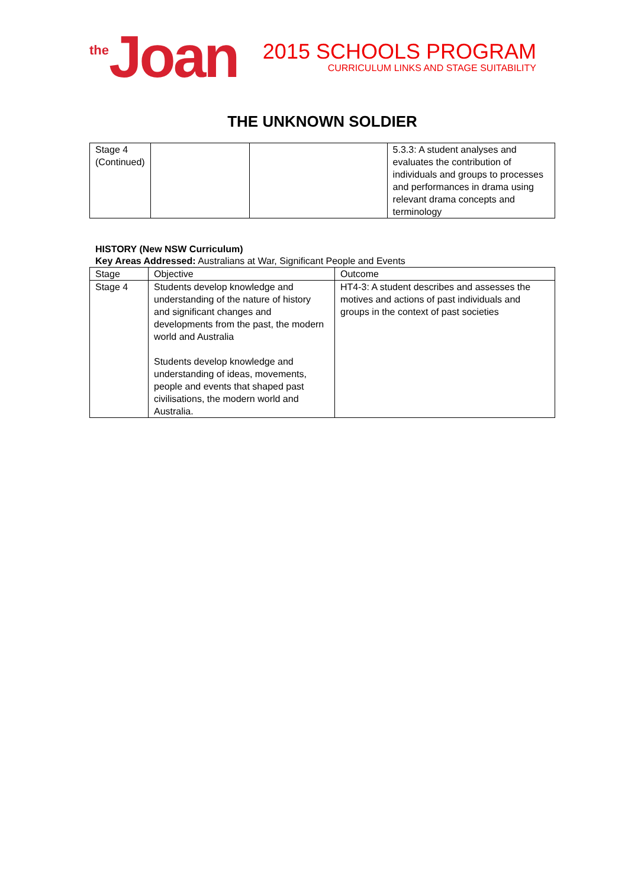the Joan
2015 SCHOOLS PROGRAM
CURRICULUM LINKS AND STAGE SUITABILITY
THE UNKNOWN SOLDIER
| Stage 4 (Continued) | | | 5.3.3: A student analyses and evaluates the contribution of individuals and groups to processes and performances in drama using relevant drama concepts and terminology |
HISTORY (New NSW Curriculum)
Key Areas Addressed: Australians at War, Significant People and Events
| Stage | Objective | Outcome |
| --- | --- | --- |
| Stage 4 | Students develop knowledge and understanding of the nature of history and significant changes and developments from the past, the modern world and Australia Students develop knowledge and understanding of ideas, movements, people and events that shaped past civilisations, the modern world and Australia. | HT4-3: A student describes and assesses the motives and actions of past individuals and groups in the context of past societies |